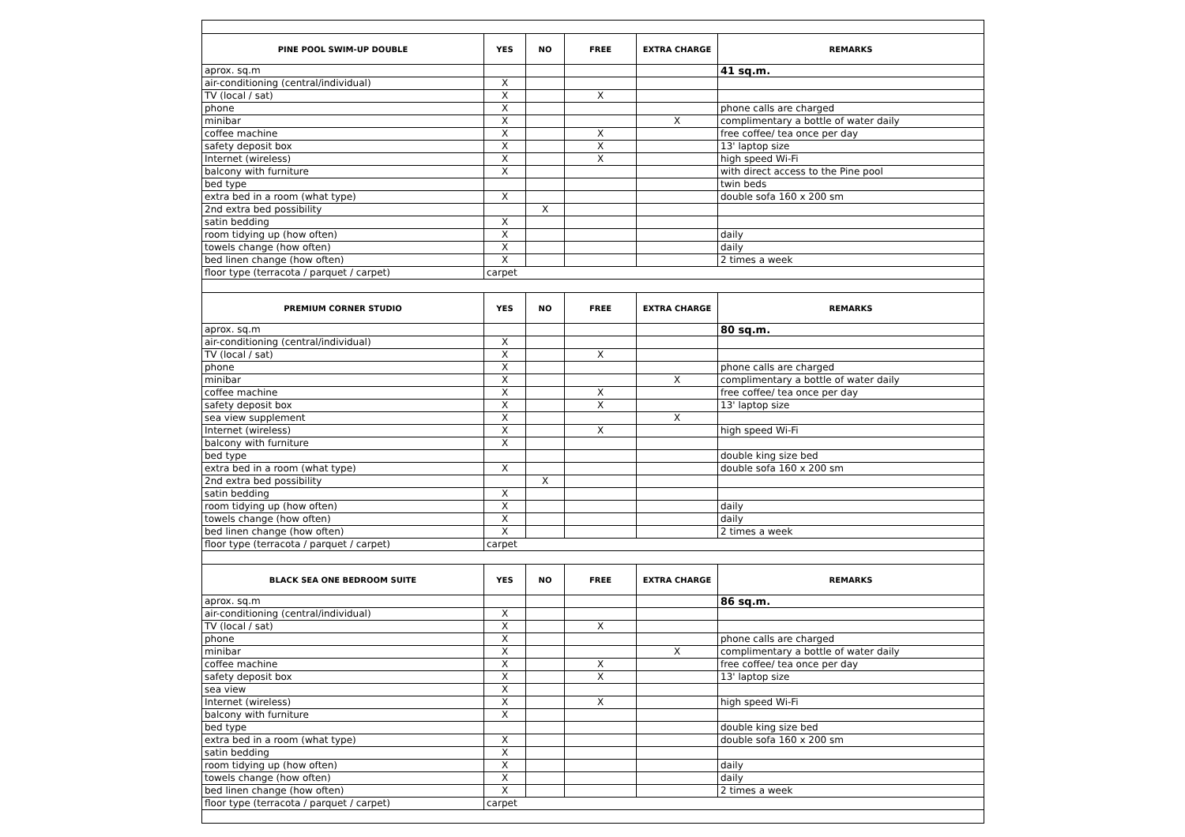| PINE POOL SWIM-UP DOUBLE | YES | NO | FREE | EXTRA CHARGE | REMARKS |
| --- | --- | --- | --- | --- | --- |
| aprox. sq.m | | | | | 41 sq.m. |
| air-conditioning (central/individual) | X | | | | |
| TV (local / sat) | X | | X | | |
| phone | X | | | | phone calls are charged |
| minibar | X | | | X | complimentary a bottle of water daily |
| coffee machine | X | | X | | free coffee/ tea once per day |
| safety deposit box | X | | X | | 13' laptop size |
| Internet (wireless) | X | | X | | high speed Wi-Fi |
| balcony with furniture | X | | | | with direct access to the Pine pool |
| bed type | | | | | twin beds |
| extra bed in a room (what type) | X | | | | double sofa 160 x 200 sm |
| 2nd extra bed possibility | | X | | | |
| satin bedding | X | | | | |
| room tidying up (how often) | X | | | | daily |
| towels change (how often) | X | | | | daily |
| bed linen change (how often) | X | | | | 2 times a week |
| floor type (terracota / parquet / carpet) | carpet | | | | |
| PREMIUM CORNER STUDIO | YES | NO | FREE | EXTRA CHARGE | REMARKS |
| aprox. sq.m | | | | | 80 sq.m. |
| air-conditioning (central/individual) | X | | | | |
| TV (local / sat) | X | | X | | |
| phone | X | | | | phone calls are charged |
| minibar | X | | | X | complimentary a bottle of water daily |
| coffee machine | X | | X | | free coffee/ tea once per day |
| safety deposit box | X | | X | | 13' laptop size |
| sea view supplement | X | | | X | |
| Internet (wireless) | X | | X | | high speed Wi-Fi |
| balcony with furniture | X | | | | |
| bed type | | | | | double king size bed |
| extra bed in a room (what type) | X | | | | double sofa 160 x 200 sm |
| 2nd extra bed possibility | | X | | | |
| satin bedding | X | | | | |
| room tidying up (how often) | X | | | | daily |
| towels change (how often) | X | | | | daily |
| bed linen change (how often) | X | | | | 2 times a week |
| floor type (terracota / parquet / carpet) | carpet | | | | |
| BLACK SEA ONE BEDROOM SUITE | YES | NO | FREE | EXTRA CHARGE | REMARKS |
| aprox. sq.m | | | | | 86 sq.m. |
| air-conditioning (central/individual) | X | | | | |
| TV (local / sat) | X | | X | | |
| phone | X | | | | phone calls are charged |
| minibar | X | | | X | complimentary a bottle of water daily |
| coffee machine | X | | X | | free coffee/ tea once per day |
| safety deposit box | X | | X | | 13' laptop size |
| sea view | X | | | | |
| Internet (wireless) | X | | X | | high speed Wi-Fi |
| balcony with furniture | X | | | | |
| bed type | | | | | double king size bed |
| extra bed in a room (what type) | X | | | | double sofa 160 x 200 sm |
| satin bedding | X | | | | |
| room tidying up (how often) | X | | | | daily |
| towels change (how often) | X | | | | daily |
| bed linen change (how often) | X | | | | 2 times a week |
| floor type (terracota / parquet / carpet) | carpet | | | | |